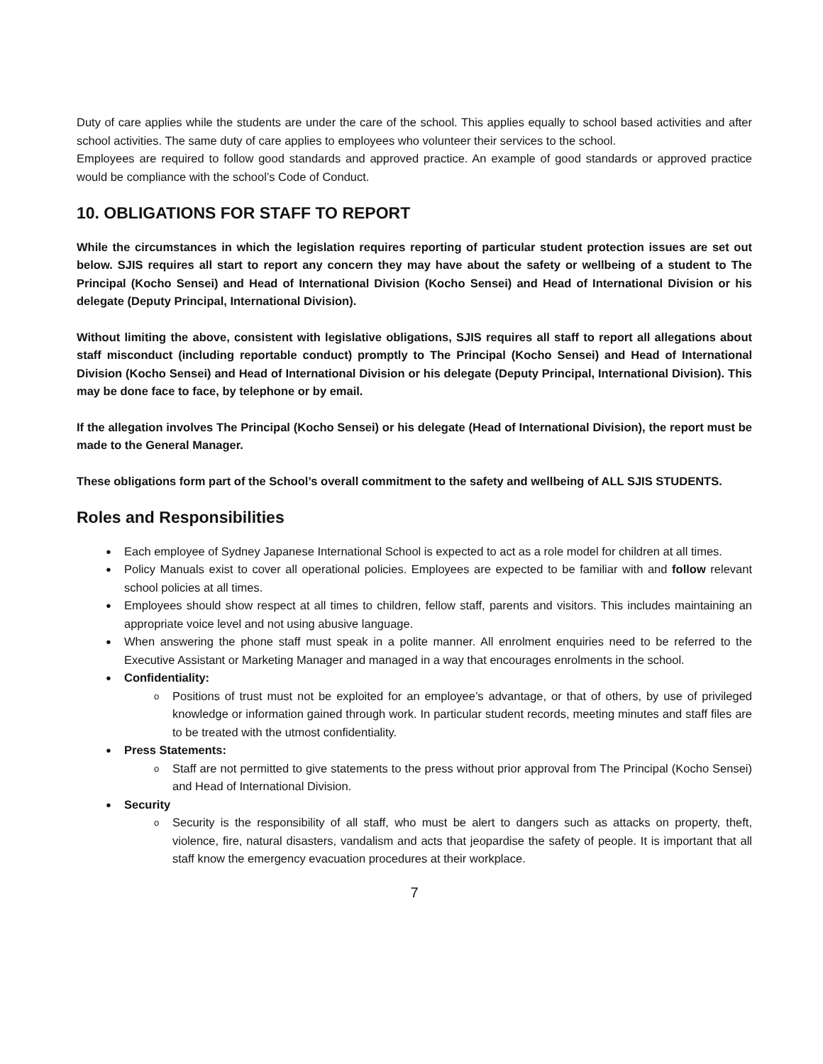Duty of care applies while the students are under the care of the school. This applies equally to school based activities and after school activities. The same duty of care applies to employees who volunteer their services to the school.
Employees are required to follow good standards and approved practice. An example of good standards or approved practice would be compliance with the school’s Code of Conduct.
10. OBLIGATIONS FOR STAFF TO REPORT
While the circumstances in which the legislation requires reporting of particular student protection issues are set out below. SJIS requires all start to report any concern they may have about the safety or wellbeing of a student to The Principal (Kocho Sensei) and Head of International Division (Kocho Sensei) and Head of International Division or his delegate (Deputy Principal, International Division).
Without limiting the above, consistent with legislative obligations, SJIS requires all staff to report all allegations about staff misconduct (including reportable conduct) promptly to The Principal (Kocho Sensei) and Head of International Division (Kocho Sensei) and Head of International Division or his delegate (Deputy Principal, International Division). This may be done face to face, by telephone or by email.
If the allegation involves The Principal (Kocho Sensei) or his delegate (Head of International Division), the report must be made to the General Manager.
These obligations form part of the School’s overall commitment to the safety and wellbeing of ALL SJIS STUDENTS.
Roles and Responsibilities
Each employee of Sydney Japanese International School is expected to act as a role model for children at all times.
Policy Manuals exist to cover all operational policies. Employees are expected to be familiar with and follow relevant school policies at all times.
Employees should show respect at all times to children, fellow staff, parents and visitors. This includes maintaining an appropriate voice level and not using abusive language.
When answering the phone staff must speak in a polite manner. All enrolment enquiries need to be referred to the Executive Assistant or Marketing Manager and managed in a way that encourages enrolments in the school.
Confidentiality:
Positions of trust must not be exploited for an employee’s advantage, or that of others, by use of privileged knowledge or information gained through work. In particular student records, meeting minutes and staff files are to be treated with the utmost confidentiality.
Press Statements:
Staff are not permitted to give statements to the press without prior approval from The Principal (Kocho Sensei) and Head of International Division.
Security
Security is the responsibility of all staff, who must be alert to dangers such as attacks on property, theft, violence, fire, natural disasters, vandalism and acts that jeopardise the safety of people. It is important that all staff know the emergency evacuation procedures at their workplace.
7